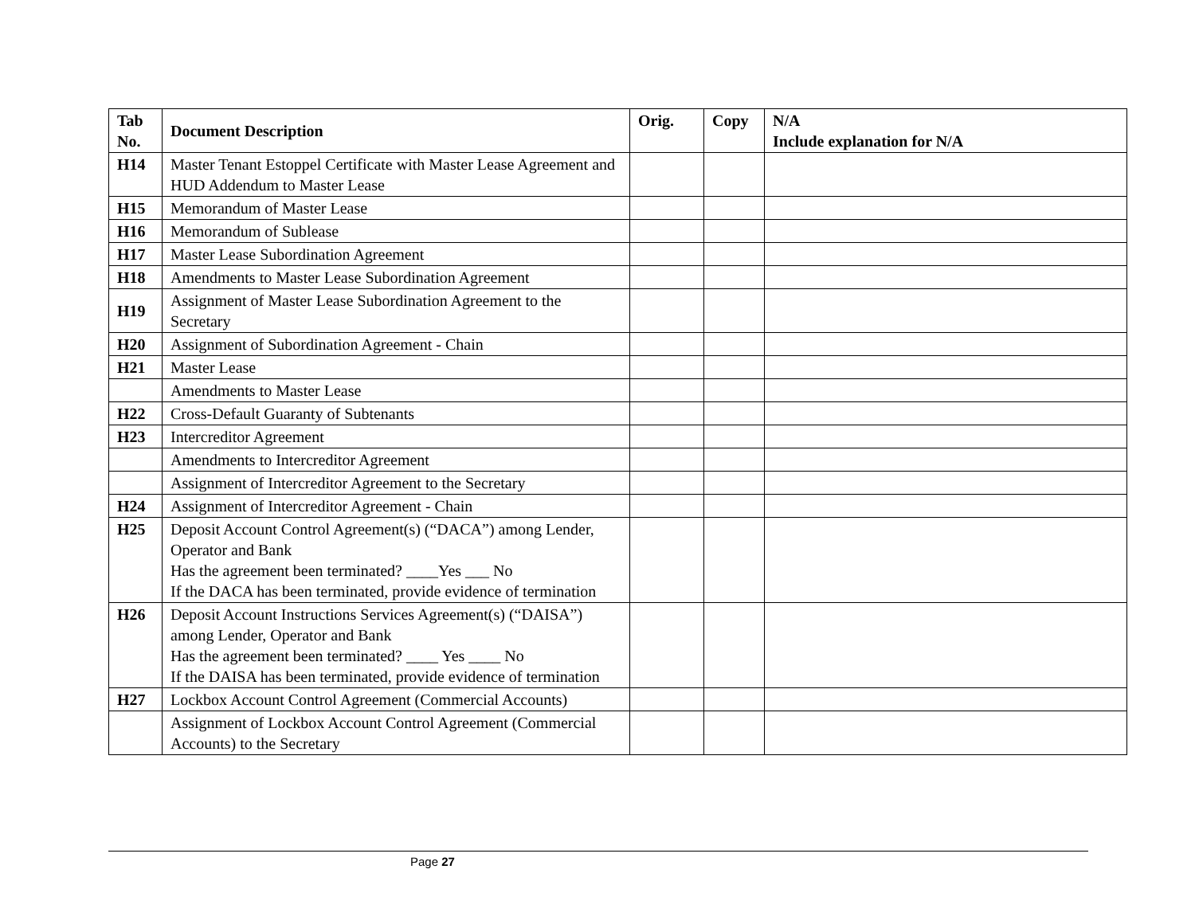| Tab No. | Document Description | Orig. | Copy | N/A Include explanation for N/A |
| --- | --- | --- | --- | --- |
| H14 | Master Tenant Estoppel Certificate with Master Lease Agreement and HUD Addendum to Master Lease | | | |
| H15 | Memorandum of Master Lease | | | |
| H16 | Memorandum of Sublease | | | |
| H17 | Master Lease Subordination Agreement | | | |
| H18 | Amendments to Master Lease Subordination Agreement | | | |
| H19 | Assignment of Master Lease Subordination Agreement to the Secretary | | | |
| H20 | Assignment of Subordination Agreement - Chain | | | |
| H21 | Master Lease | | | |
| | Amendments to Master Lease | | | |
| H22 | Cross-Default Guaranty of Subtenants | | | |
| H23 | Intercreditor Agreement | | | |
| | Amendments to Intercreditor Agreement | | | |
| | Assignment of Intercreditor Agreement to the Secretary | | | |
| H24 | Assignment of Intercreditor Agreement - Chain | | | |
| H25 | Deposit Account Control Agreement(s) (“DACA”) among Lender, Operator and Bank Has the agreement been terminated? ____Yes ___ No If the DACA has been terminated, provide evidence of termination | | | |
| H26 | Deposit Account Instructions Services Agreement(s) (“DAISA”) among Lender, Operator and Bank Has the agreement been terminated? ____ Yes ____ No If the DAISA has been terminated, provide evidence of termination | | | |
| H27 | Lockbox Account Control Agreement (Commercial Accounts) | | | |
| | Assignment of Lockbox Account Control Agreement (Commercial Accounts) to the Secretary | | | |
Page 27